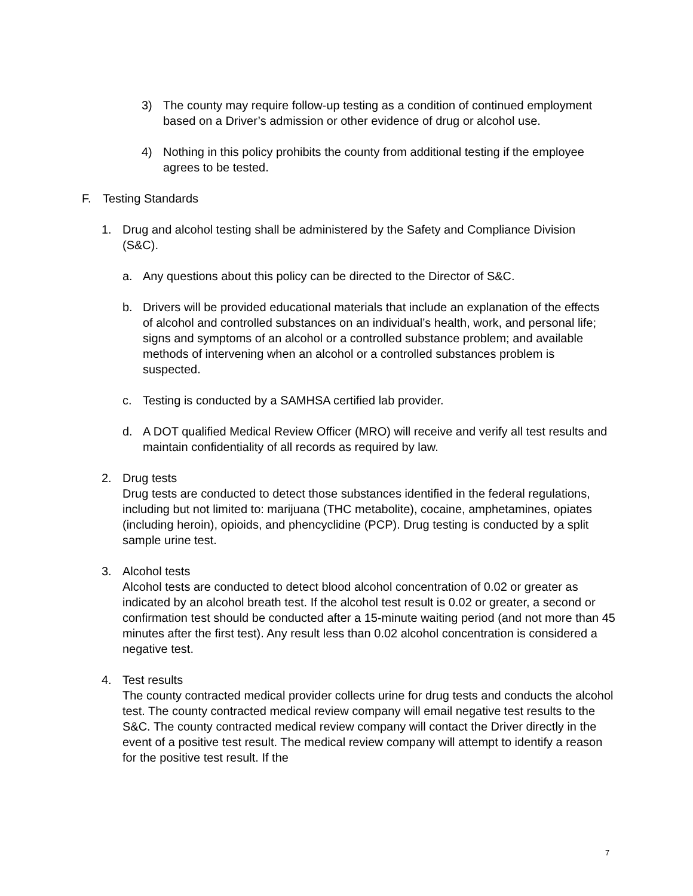3) The county may require follow-up testing as a condition of continued employment based on a Driver’s admission or other evidence of drug or alcohol use.
4) Nothing in this policy prohibits the county from additional testing if the employee agrees to be tested.
F. Testing Standards
1. Drug and alcohol testing shall be administered by the Safety and Compliance Division (S&C).
a. Any questions about this policy can be directed to the Director of S&C.
b. Drivers will be provided educational materials that include an explanation of the effects of alcohol and controlled substances on an individual’s health, work, and personal life; signs and symptoms of an alcohol or a controlled substance problem; and available methods of intervening when an alcohol or a controlled substances problem is suspected.
c. Testing is conducted by a SAMHSA certified lab provider.
d. A DOT qualified Medical Review Officer (MRO) will receive and verify all test results and maintain confidentiality of all records as required by law.
2. Drug tests
Drug tests are conducted to detect those substances identified in the federal regulations, including but not limited to: marijuana (THC metabolite), cocaine, amphetamines, opiates (including heroin), opioids, and phencyclidine (PCP). Drug testing is conducted by a split sample urine test.
3. Alcohol tests
Alcohol tests are conducted to detect blood alcohol concentration of 0.02 or greater as indicated by an alcohol breath test. If the alcohol test result is 0.02 or greater, a second or confirmation test should be conducted after a 15-minute waiting period (and not more than 45 minutes after the first test). Any result less than 0.02 alcohol concentration is considered a negative test.
4. Test results
The county contracted medical provider collects urine for drug tests and conducts the alcohol test. The county contracted medical review company will email negative test results to the S&C. The county contracted medical review company will contact the Driver directly in the event of a positive test result. The medical review company will attempt to identify a reason for the positive test result. If the
7